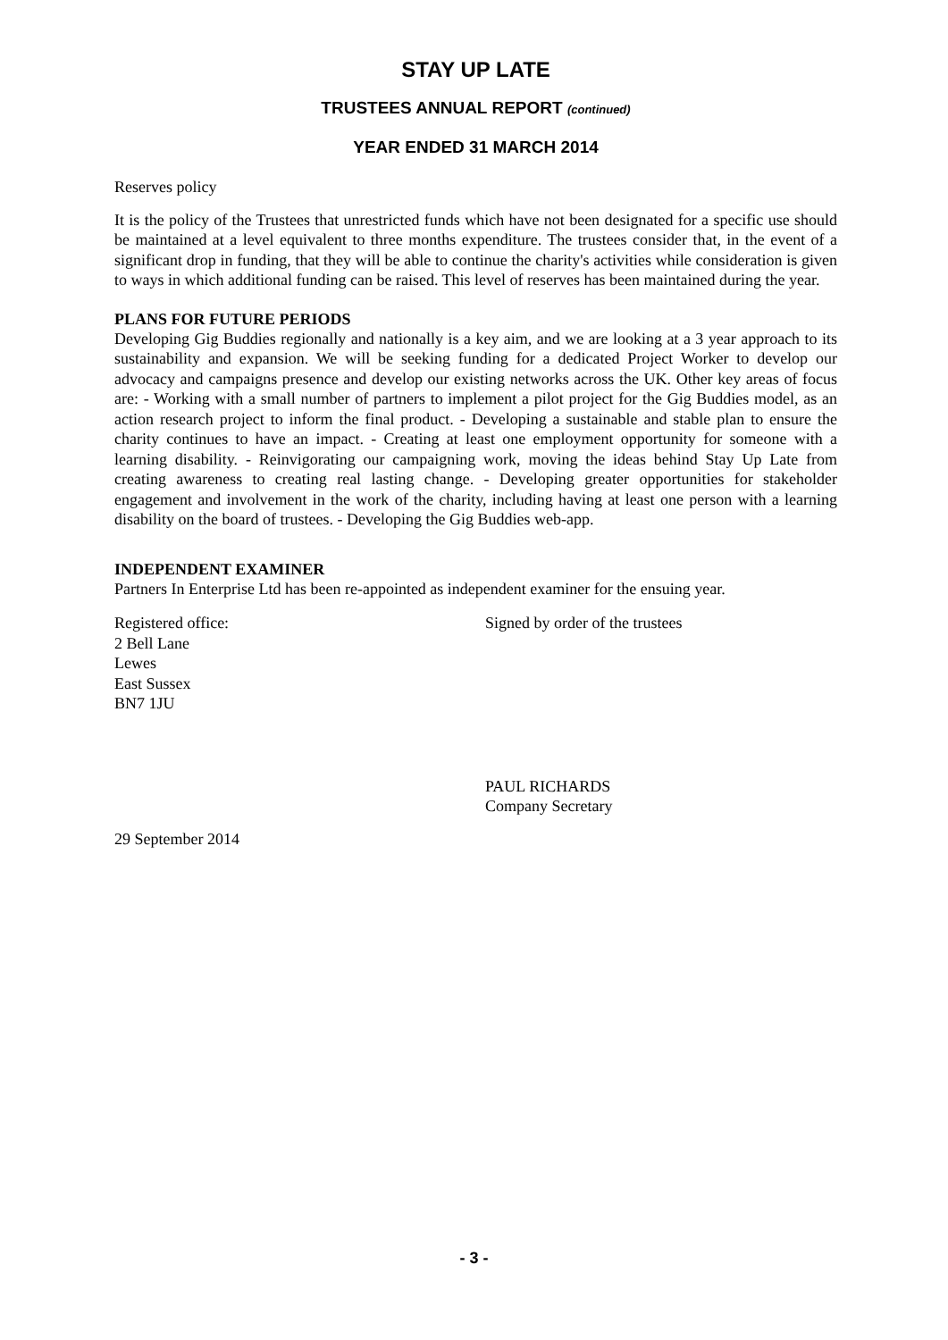STAY UP LATE
TRUSTEES ANNUAL REPORT (continued)
YEAR ENDED 31 MARCH 2014
Reserves policy
It is the policy of the Trustees that unrestricted funds which have not been designated for a specific use should be maintained at a level equivalent to three months expenditure. The trustees consider that, in the event of a significant drop in funding, that they will be able to continue the charity's activities while consideration is given to ways in which additional funding can be raised. This level of reserves has been maintained during the year.
PLANS FOR FUTURE PERIODS
Developing Gig Buddies regionally and nationally is a key aim, and we are looking at a 3 year approach to its sustainability and expansion. We will be seeking funding for a dedicated Project Worker to develop our advocacy and campaigns presence and develop our existing networks across the UK. Other key areas of focus are: - Working with a small number of partners to implement a pilot project for the Gig Buddies model, as an action research project to inform the final product. - Developing a sustainable and stable plan to ensure the charity continues to have an impact. - Creating at least one employment opportunity for someone with a learning disability. - Reinvigorating our campaigning work, moving the ideas behind Stay Up Late from creating awareness to creating real lasting change. - Developing greater opportunities for stakeholder engagement and involvement in the work of the charity, including having at least one person with a learning disability on the board of trustees. - Developing the Gig Buddies web-app.
INDEPENDENT EXAMINER
Partners In Enterprise Ltd has been re-appointed as independent examiner for the ensuing year.
Registered office:
2 Bell Lane
Lewes
East Sussex
BN7 1JU
Signed by order of the trustees
PAUL RICHARDS
Company Secretary
29 September 2014
- 3 -